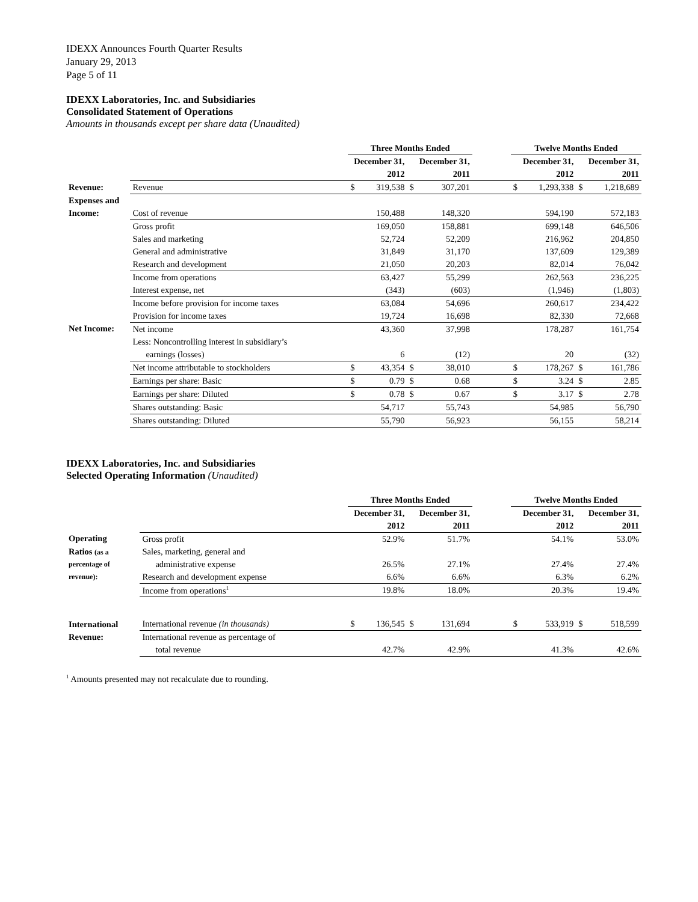IDEXX Announces Fourth Quarter Results
January 29, 2013
Page 5 of 11
IDEXX Laboratories, Inc. and Subsidiaries
Consolidated Statement of Operations
Amounts in thousands except per share data (Unaudited)
| | | Three Months Ended | | | | | Twelve Months Ended | | | |
| | | December 31, | | December 31, | | | December 31, | | December 31, | |
| | | 2012 | | 2011 | | | 2012 | | 2011 | |
| Revenue: | Revenue | $ | 319,538 | $ | 307,201 | | $ | 1,293,338 | $ | 1,218,689 |
| Expenses and | | | | | | | | | | |
| Income: | Cost of revenue | | 150,488 | | 148,320 | | | 594,190 | | 572,183 |
| | Gross profit | | 169,050 | | 158,881 | | | 699,148 | | 646,506 |
| | Sales and marketing | | 52,724 | | 52,209 | | | 216,962 | | 204,850 |
| | General and administrative | | 31,849 | | 31,170 | | | 137,609 | | 129,389 |
| | Research and development | | 21,050 | | 20,203 | | | 82,014 | | 76,042 |
| | Income from operations | | 63,427 | | 55,299 | | | 262,563 | | 236,225 |
| | Interest expense, net | | (343) | | (603) | | | (1,946) | | (1,803) |
| | Income before provision for income taxes | | 63,084 | | 54,696 | | | 260,617 | | 234,422 |
| | Provision for income taxes | | 19,724 | | 16,698 | | | 82,330 | | 72,668 |
| Net Income: | Net income | | 43,360 | | 37,998 | | | 178,287 | | 161,754 |
| | Less: Noncontrolling interest in subsidiary’s | | | | | | | | | |
| | earnings (losses) | | 6 | | (12) | | | 20 | | (32) |
| | Net income attributable to stockholders | $ | 43,354 | $ | 38,010 | | $ | 178,267 | $ | 161,786 |
| | Earnings per share: Basic | $ | 0.79 | $ | 0.68 | | $ | 3.24 | $ | 2.85 |
| | Earnings per share: Diluted | $ | 0.78 | $ | 0.67 | | $ | 3.17 | $ | 2.78 |
| | Shares outstanding: Basic | | 54,717 | | 55,743 | | | 54,985 | | 56,790 |
| | Shares outstanding: Diluted | | 55,790 | | 56,923 | | | 56,155 | | 58,214 |
IDEXX Laboratories, Inc. and Subsidiaries
Selected Operating Information (Unaudited)
| | | Three Months Ended | | | | | Twelve Months Ended | | | |
| | | December 31, | | December 31, | | | December 31, | | December 31, | |
| | | 2012 | | 2011 | | | 2012 | | 2011 | |
| Operating | Gross profit | | 52.9% | | 51.7% | | | 54.1% | | 53.0% |
| Ratios (as a | Sales, marketing, general and | | | | | | | | | |
| percentage of | administrative expense | | 26.5% | | 27.1% | | | 27.4% | | 27.4% |
| revenue): | Research and development expense | | 6.6% | | 6.6% | | | 6.3% | | 6.2% |
| | Income from operations<sup>1</sup> | | 19.8% | | 18.0% | | | 20.3% | | 19.4% |
| International | International revenue (in thousands) | $ | 136,545 | $ | 131,694 | | $ | 533,919 | $ | 518,599 |
| Revenue: | International revenue as percentage of | | | | | | | | | |
| | total revenue | | 42.7% | | 42.9% | | | 41.3% | | 42.6% |
<sup>1</sup> Amounts presented may not recalculate due to rounding.